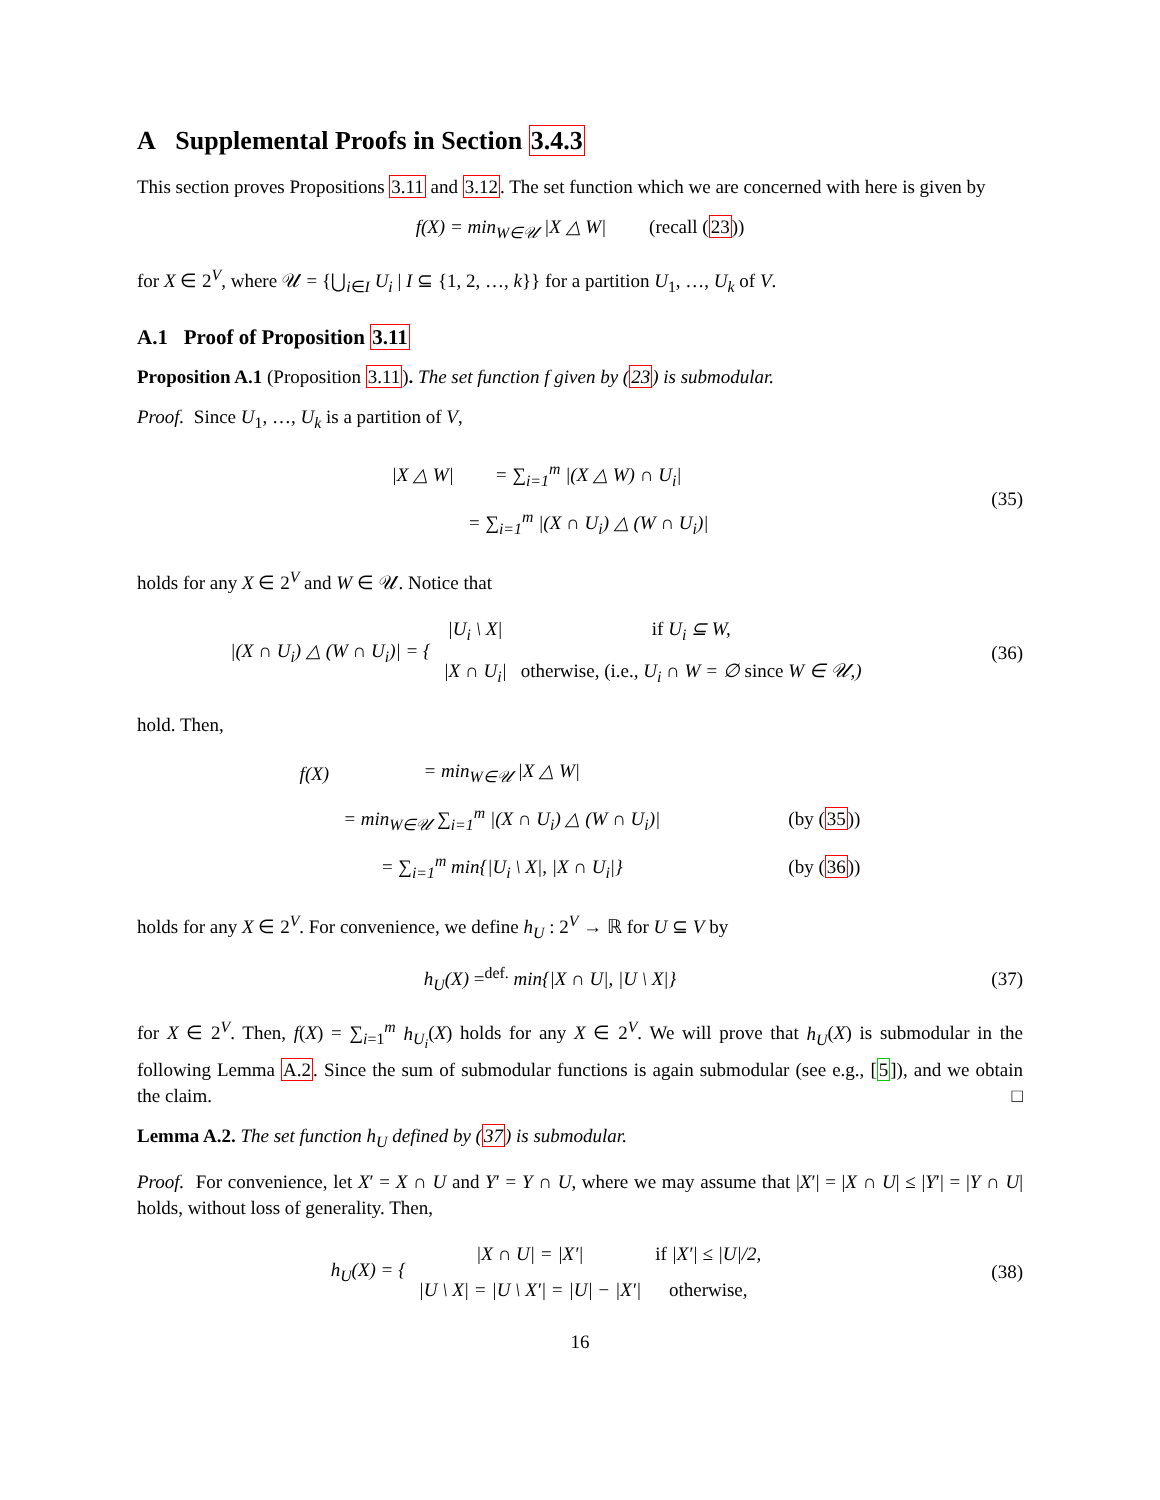A Supplemental Proofs in Section 3.4.3
This section proves Propositions 3.11 and 3.12. The set function which we are concerned with here is given by
f(X) = min<sub>W∈𝒰</sub> |X △ W| (recall (23))
for X ∈ 2<sup>V</sup>, where 𝒰 = {⋃<sub>i∈I</sub> U<sub>i</sub> | I ⊆ {1, 2, …, k}} for a partition U<sub>1</sub>, …, U<sub>k</sub> of V.
A.1 Proof of Proposition 3.11
Proposition A.1 (Proposition 3.11). The set function f given by (23) is submodular.
Proof. Since U<sub>1</sub>, …, U<sub>k</sub> is a partition of V,
| /X △ W/ | = ∑<sub>i=1</sub><sup>m</sup> /(X △ W) ∩ U<sub>i</sub>/ |
| | = ∑<sub>i=1</sub><sup>m</sup> /(X ∩ U<sub>i</sub>) △ (W ∩ U<sub>i</sub>)/ |
(35)
holds for any X ∈ 2<sup>V</sup> and W ∈ 𝒰. Notice that
|(X ∩ U<sub>i</sub>) △ (W ∩ U<sub>i</sub>)| = {
| /U<sub>i</sub> \ X/ | if U<sub>i</sub> ⊆ W, |
| /X ∩ U<sub>i</sub>/ | otherwise, (i.e., U<sub>i</sub> ∩ W = ∅ since W ∈ 𝒰,) |
(36)
hold. Then,
| f(X) | = min<sub>W∈𝒰</sub> /X △ W/ | |
| | = min<sub>W∈𝒰</sub> ∑<sub>i=1</sub><sup>m</sup> /(X ∩ U<sub>i</sub>) △ (W ∩ U<sub>i</sub>)/ | (by ( 35 )) |
| | = ∑<sub>i=1</sub><sup>m</sup> min{/U<sub>i</sub> \ X/, /X ∩ U<sub>i</sub>/} | (by ( 36 )) |
holds for any X ∈ 2<sup>V</sup>. For convenience, we define h<sub>U</sub> : 2<sup>V</sup> → ℝ for U ⊆ V by
h<sub>U</sub>(X) =<sup>def.</sup> min{|X ∩ U|, |U \ X|}
(37)
for X ∈ 2<sup>V</sup>. Then, f(X) = ∑<sub>i=1</sub><sup>m</sup> h<sub>U<sub>i</sub></sub>(X) holds for any X ∈ 2<sup>V</sup>. We will prove that h<sub>U</sub>(X) is submodular in the following Lemma A.2. Since the sum of submodular functions is again submodular (see e.g., [5]), and we obtain the claim. □
Lemma A.2. The set function h<sub>U</sub> defined by (37) is submodular.
Proof. For convenience, let X′ = X ∩ U and Y′ = Y ∩ U, where we may assume that |X′| = |X ∩ U| ≤ |Y′| = |Y ∩ U| holds, without loss of generality. Then,
h<sub>U</sub>(X) = {
| /X ∩ U/ = /X′/ | if /X′/ ≤ /U//2, |
| /U \ X/ = /U \ X′/ = /U/ − /X′/ | otherwise, |
(38)
16